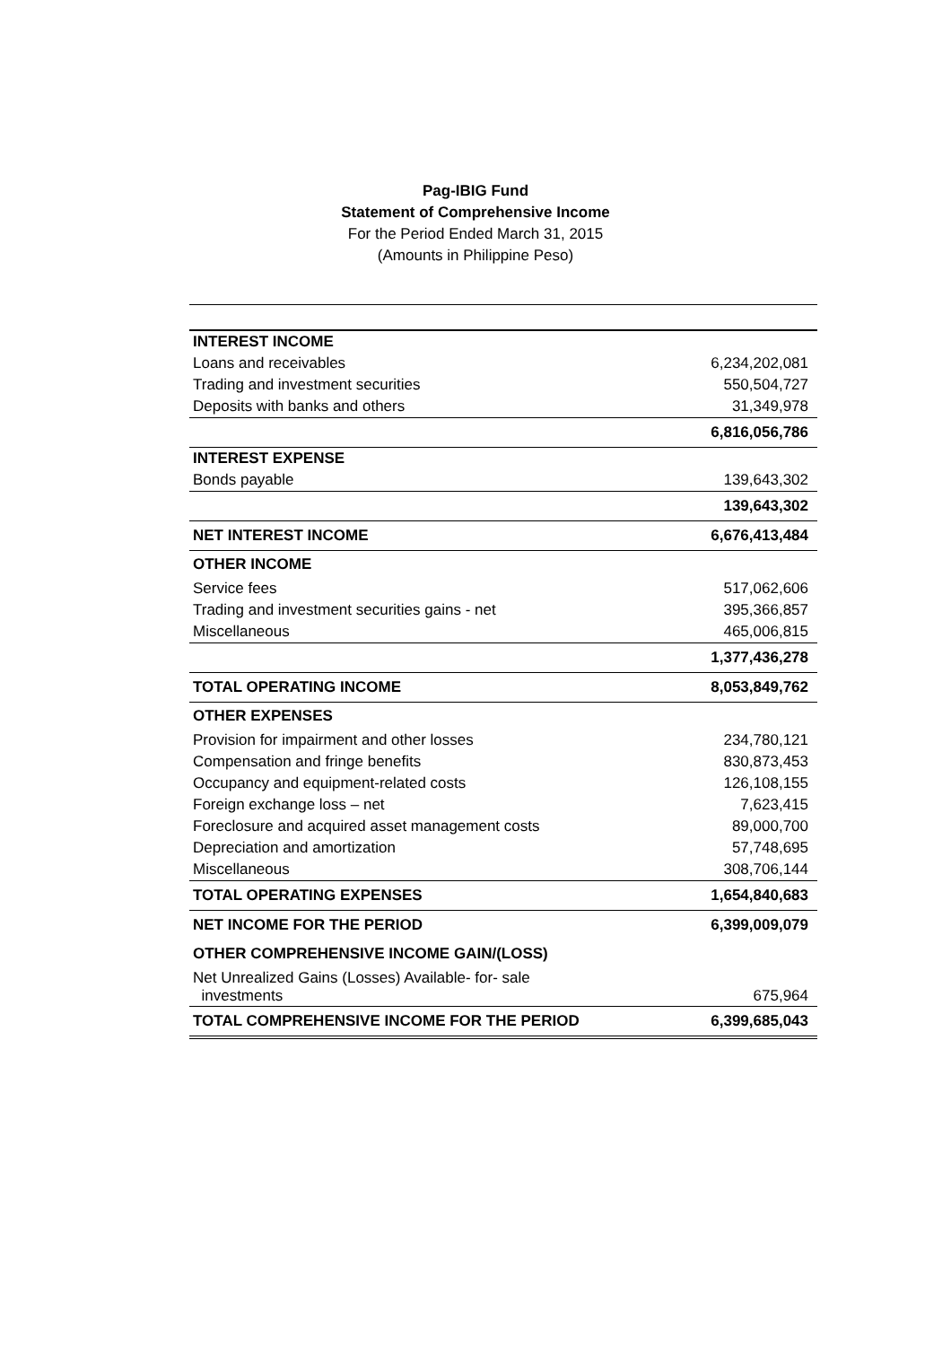Pag-IBIG Fund
Statement of Comprehensive Income
For the Period Ended March 31, 2015
(Amounts in Philippine Peso)
| INTEREST INCOME | |
| Loans and receivables | 6,234,202,081 |
| Trading and investment securities | 550,504,727 |
| Deposits with banks and others | 31,349,978 |
| | 6,816,056,786 |
| INTEREST EXPENSE | |
| Bonds payable | 139,643,302 |
| | 139,643,302 |
| NET INTEREST INCOME | 6,676,413,484 |
| OTHER INCOME | |
| Service fees | 517,062,606 |
| Trading and investment securities gains - net | 395,366,857 |
| Miscellaneous | 465,006,815 |
| | 1,377,436,278 |
| TOTAL OPERATING INCOME | 8,053,849,762 |
| OTHER EXPENSES | |
| Provision for impairment and other losses | 234,780,121 |
| Compensation and fringe benefits | 830,873,453 |
| Occupancy and equipment-related costs | 126,108,155 |
| Foreign exchange loss – net | 7,623,415 |
| Foreclosure and acquired asset management costs | 89,000,700 |
| Depreciation and amortization | 57,748,695 |
| Miscellaneous | 308,706,144 |
| TOTAL OPERATING EXPENSES | 1,654,840,683 |
| NET INCOME FOR THE PERIOD | 6,399,009,079 |
| OTHER COMPREHENSIVE INCOME GAIN/(LOSS) | |
| Net Unrealized Gains (Losses) Available- for- sale investments | 675,964 |
| TOTAL COMPREHENSIVE INCOME FOR THE PERIOD | 6,399,685,043 |